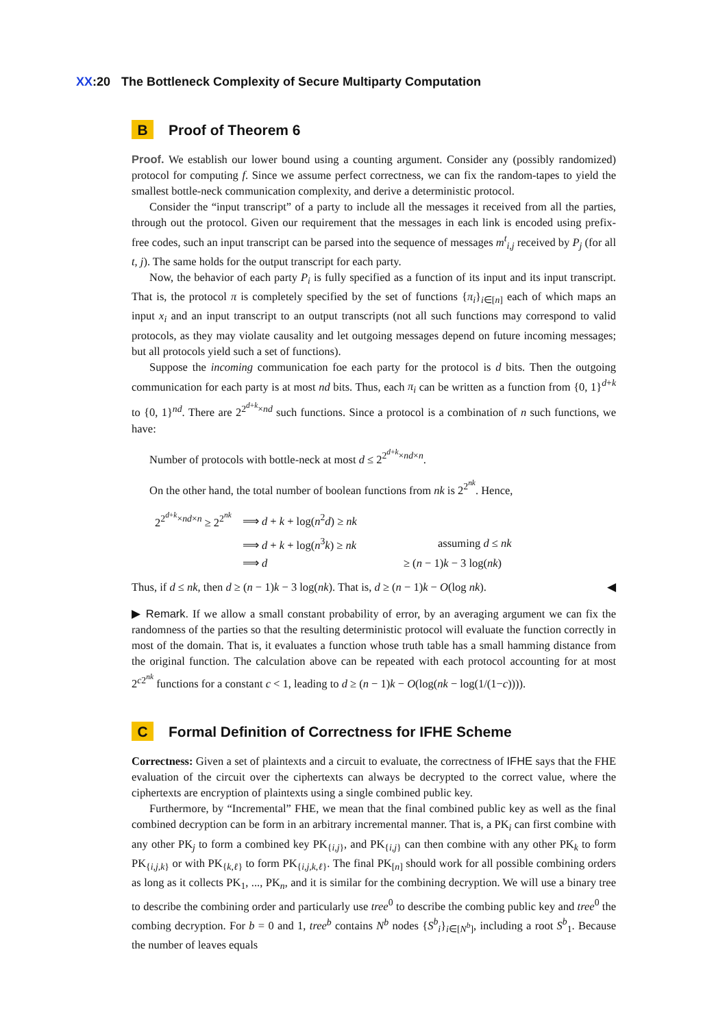XX:20 The Bottleneck Complexity of Secure Multiparty Computation
B Proof of Theorem 6
Proof. We establish our lower bound using a counting argument. Consider any (possibly randomized) protocol for computing f. Since we assume perfect correctness, we can fix the random-tapes to yield the smallest bottle-neck communication complexity, and derive a deterministic protocol.
Consider the “input transcript” of a party to include all the messages it received from all the parties, through out the protocol. Given our requirement that the messages in each link is encoded using prefix-free codes, such an input transcript can be parsed into the sequence of messages m<sup>t</sup><sub>i,j</sub> received by P<sub>j</sub> (for all t, j). The same holds for the output transcript for each party.
Now, the behavior of each party P<sub>i</sub> is fully specified as a function of its input and its input transcript. That is, the protocol π is completely specified by the set of functions {π<sub>i</sub>}<sub>i∈[n]</sub> each of which maps an input x<sub>i</sub> and an input transcript to an output transcripts (not all such functions may correspond to valid protocols, as they may violate causality and let outgoing messages depend on future incoming messages; but all protocols yield such a set of functions).
Suppose the incoming communication foe each party for the protocol is d bits. Then the outgoing communication for each party is at most nd bits. Thus, each π<sub>i</sub> can be written as a function from {0, 1}<sup>d+k</sup> to {0, 1}<sup>nd</sup>. There are 2<sup>2<sup>d+k</sup>×nd</sup> such functions. Since a protocol is a combination of n such functions, we have:
Number of protocols with bottle-neck at most d ≤ 2<sup>2<sup>d+k</sup>×nd×n</sup>.
On the other hand, the total number of boolean functions from nk is 2<sup>2<sup>nk</sup></sup>. Hence,
| 2<sup>2<sup>d+k</sup>×nd×n</sup> ≥ 2<sup>2<sup>nk</sup></sup> | ⟹ d + k + log( n<sup>2</sup> d ) ≥ nk | |
| | ⟹ d + k + log( n<sup>3</sup> k ) ≥ nk | assuming d ≤ nk |
| | ⟹ d | ≥ ( n − 1) k − 3 log( nk ) |
Thus, if d ≤ nk, then d ≥ (n − 1)k − 3 log(nk). That is, d ≥ (n − 1)k − O(log nk). ◀
▶ Remark. If we allow a small constant probability of error, by an averaging argument we can fix the randomness of the parties so that the resulting deterministic protocol will evaluate the function correctly in most of the domain. That is, it evaluates a function whose truth table has a small hamming distance from the original function. The calculation above can be repeated with each protocol accounting for at most 2<sup>c2<sup>nk</sup></sup> functions for a constant c < 1, leading to d ≥ (n − 1)k − O(log(nk − log(1/(1−c)))).
C Formal Definition of Correctness for IFHE Scheme
Correctness: Given a set of plaintexts and a circuit to evaluate, the correctness of IFHE says that the FHE evaluation of the circuit over the ciphertexts can always be decrypted to the correct value, where the ciphertexts are encryption of plaintexts using a single combined public key.
Furthermore, by “Incremental” FHE, we mean that the final combined public key as well as the final combined decryption can be form in an arbitrary incremental manner. That is, a PK<sub>i</sub> can first combine with any other PK<sub>j</sub> to form a combined key PK<sub>{i,j}</sub>, and PK<sub>{i,j}</sub> can then combine with any other PK<sub>k</sub> to form PK<sub>{i,j,k}</sub> or with PK<sub>{k,ℓ}</sub> to form PK<sub>{i,j,k,ℓ}</sub>. The final PK<sub>[n]</sub> should work for all possible combining orders as long as it collects PK<sub>1</sub>, ..., PK<sub>n</sub>, and it is similar for the combining decryption. We will use a binary tree to describe the combining order and particularly use tree<sup>0</sup> to describe the combing public key and tree<sup>0</sup> the combing decryption. For b = 0 and 1, tree<sup>b</sup> contains N<sup>b</sup> nodes {S<sup>b</sup><sub>i</sub>}<sub>i∈[N<sup>b</sup>]</sub>, including a root S<sup>b</sup><sub>1</sub>. Because the number of leaves equals